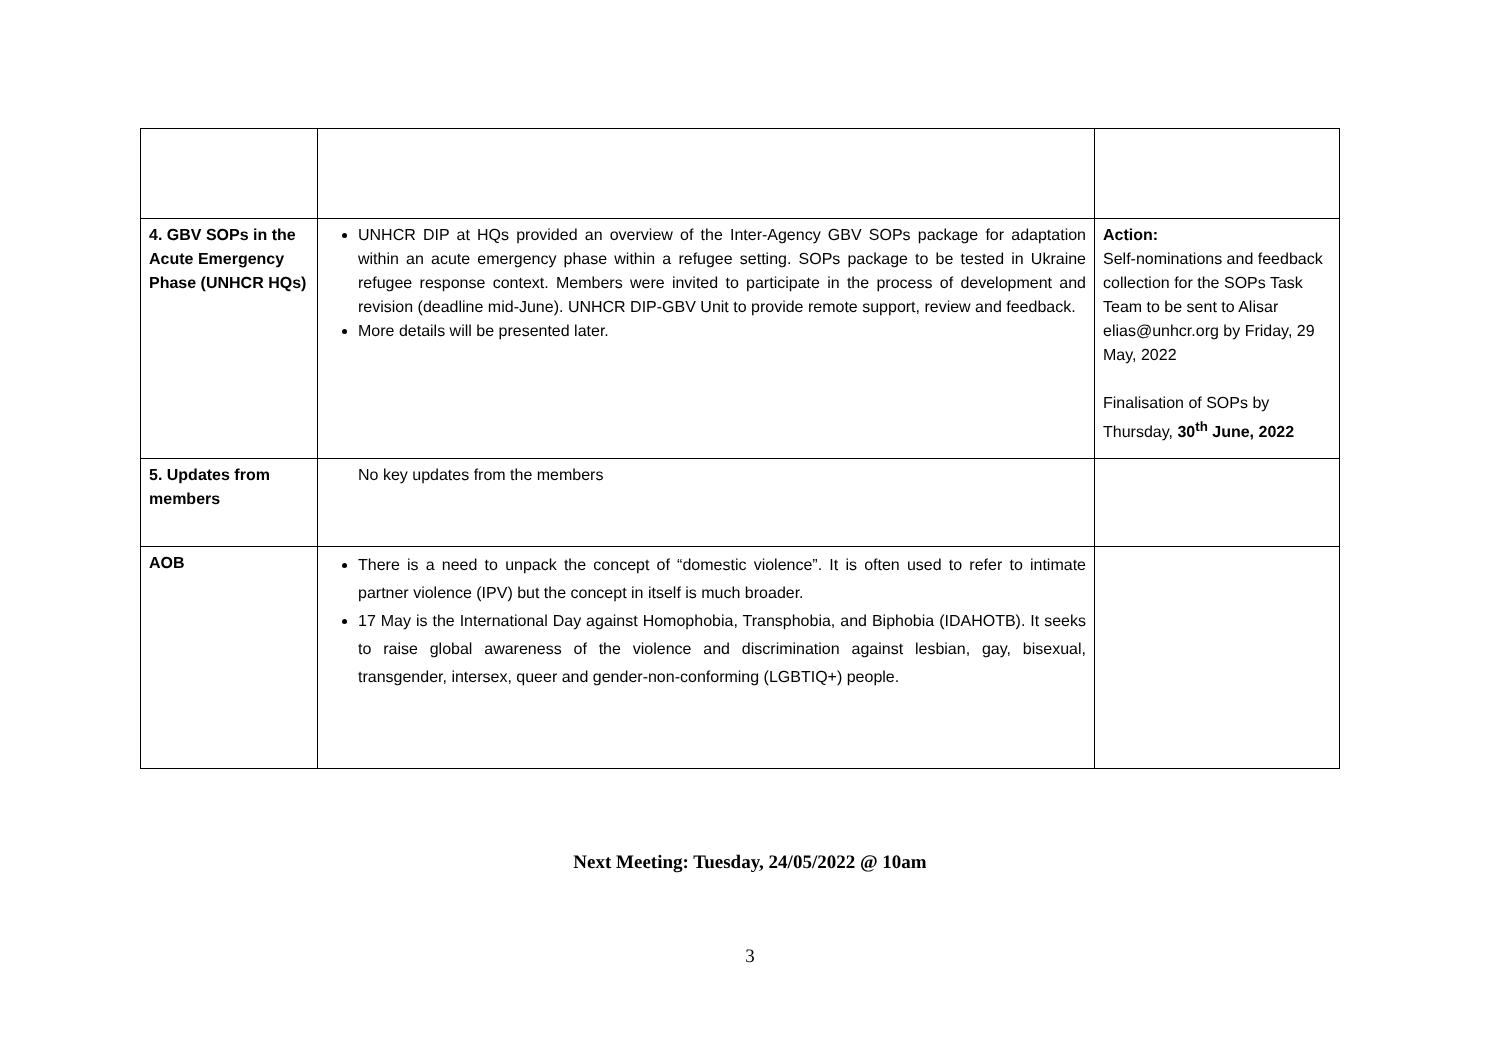| 4. GBV SOPs in the Acute Emergency Phase (UNHCR HQs) | UNHCR DIP at HQs provided an overview of the Inter-Agency GBV SOPs package for adaptation within an acute emergency phase within a refugee setting. SOPs package to be tested in Ukraine refugee response context. Members were invited to participate in the process of development and revision (deadline mid-June). UNHCR DIP-GBV Unit to provide remote support, review and feedback. More details will be presented later. | Action: Self-nominations and feedback collection for the SOPs Task Team to be sent to Alisar elias@unhcr.org by Friday, 29 May, 2022 Finalisation of SOPs by Thursday, 30<sup>th</sup> June, 2022 |
| 5. Updates from members | No key updates from the members | |
| AOB | There is a need to unpack the concept of “domestic violence”. It is often used to refer to intimate partner violence (IPV) but the concept in itself is much broader. 17 May is the International Day against Homophobia, Transphobia, and Biphobia (IDAHOTB). It seeks to raise global awareness of the violence and discrimination against lesbian, gay, bisexual, transgender, intersex, queer and gender-non-conforming (LGBTIQ+) people. | |
Next Meeting: Tuesday, 24/05/2022 @ 10am
3